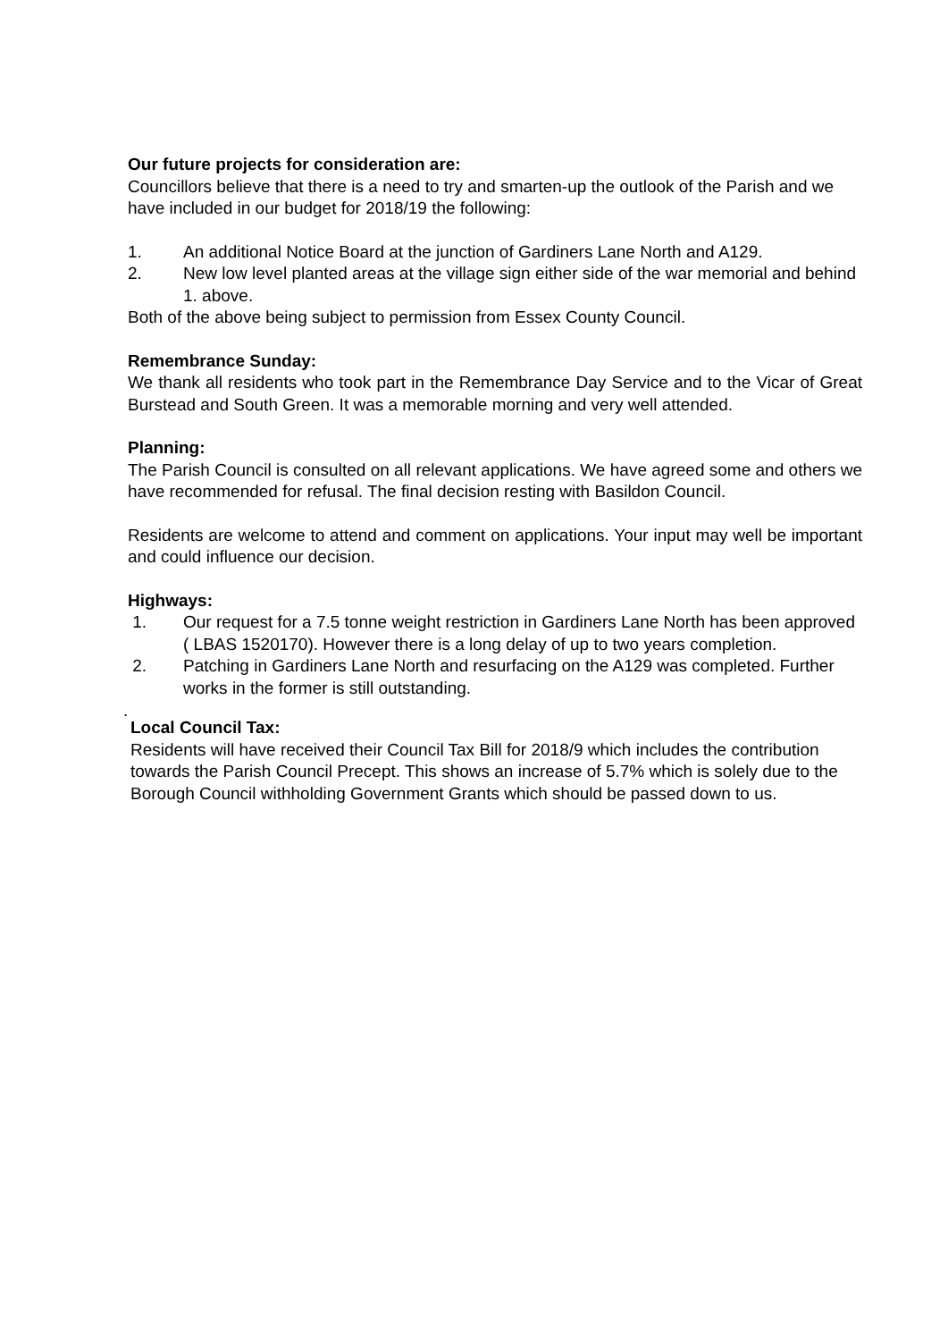Our future projects for consideration are:
Councillors believe that there is a need to try and smarten-up the outlook of the Parish and we have included in our budget for 2018/19 the following:
1. An additional Notice Board at the junction of Gardiners Lane North and A129.
2. New low level planted areas at the village sign either side of the war memorial and behind 1. above.
Both of the above being subject to permission from Essex County Council.
Remembrance Sunday:
We thank all residents who took part in the Remembrance Day Service and to the Vicar of Great Burstead and South Green. It was a memorable morning and very well attended.
Planning:
The Parish Council is consulted on all relevant applications. We have agreed some and others we have recommended for refusal. The final decision resting with Basildon Council.
Residents are welcome to attend and comment on applications. Your input may well be important and could influence our decision.
Highways:
1. Our request for a 7.5 tonne weight restriction in Gardiners Lane North has been approved ( LBAS 1520170). However there is a long delay of up to two years completion.
2. Patching in Gardiners Lane North and resurfacing on the A129 was completed. Further works in the former is still outstanding.
.
Local Council Tax:
Residents will have received their Council Tax Bill for 2018/9 which includes the contribution towards the Parish Council Precept. This shows an increase of 5.7% which is solely due to the Borough Council withholding Government Grants which should be passed down to us.